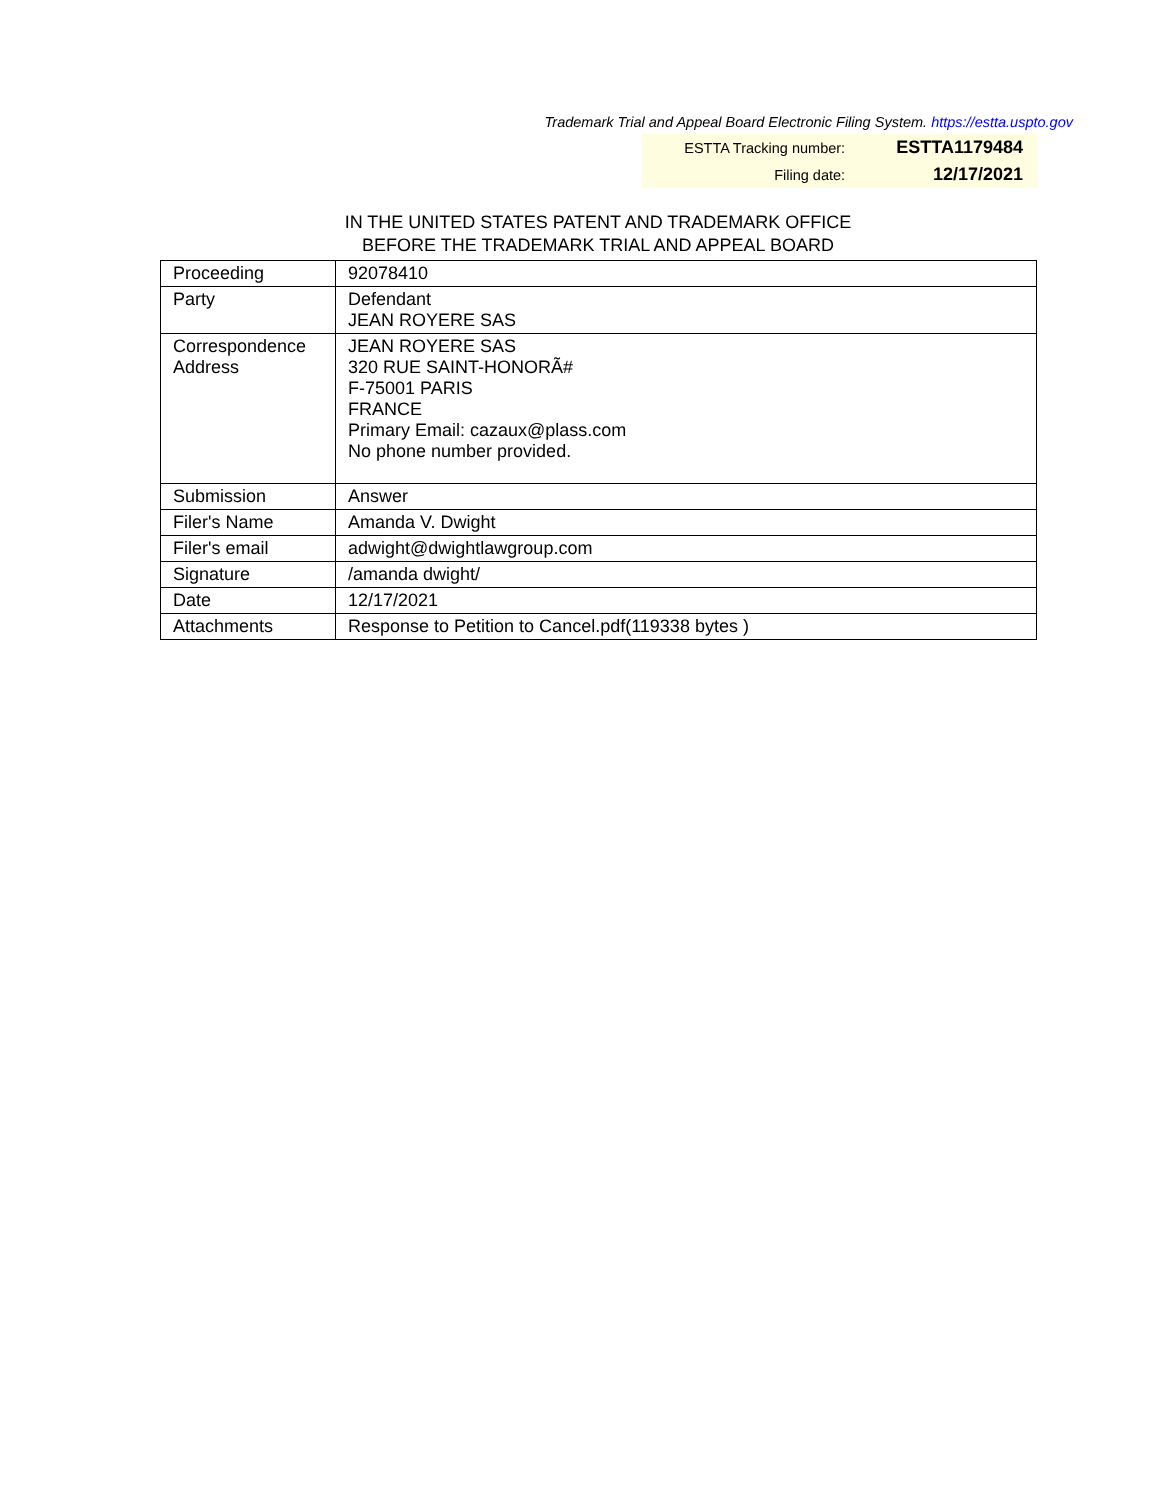Trademark Trial and Appeal Board Electronic Filing System. https://estta.uspto.gov
| ESTTA Tracking number: | ESTTA1179484 |
| Filing date: | 12/17/2021 |
IN THE UNITED STATES PATENT AND TRADEMARK OFFICE
BEFORE THE TRADEMARK TRIAL AND APPEAL BOARD
| Proceeding | 92078410 |
| Party | Defendant JEAN ROYERE SAS |
| Correspondence Address | JEAN ROYERE SAS 320 RUE SAINT-HONORÃ# F-75001 PARIS FRANCE Primary Email: cazaux@plass.com No phone number provided. |
| Submission | Answer |
| Filer's Name | Amanda V. Dwight |
| Filer's email | adwight@dwightlawgroup.com |
| Signature | /amanda dwight/ |
| Date | 12/17/2021 |
| Attachments | Response to Petition to Cancel.pdf(119338 bytes ) |